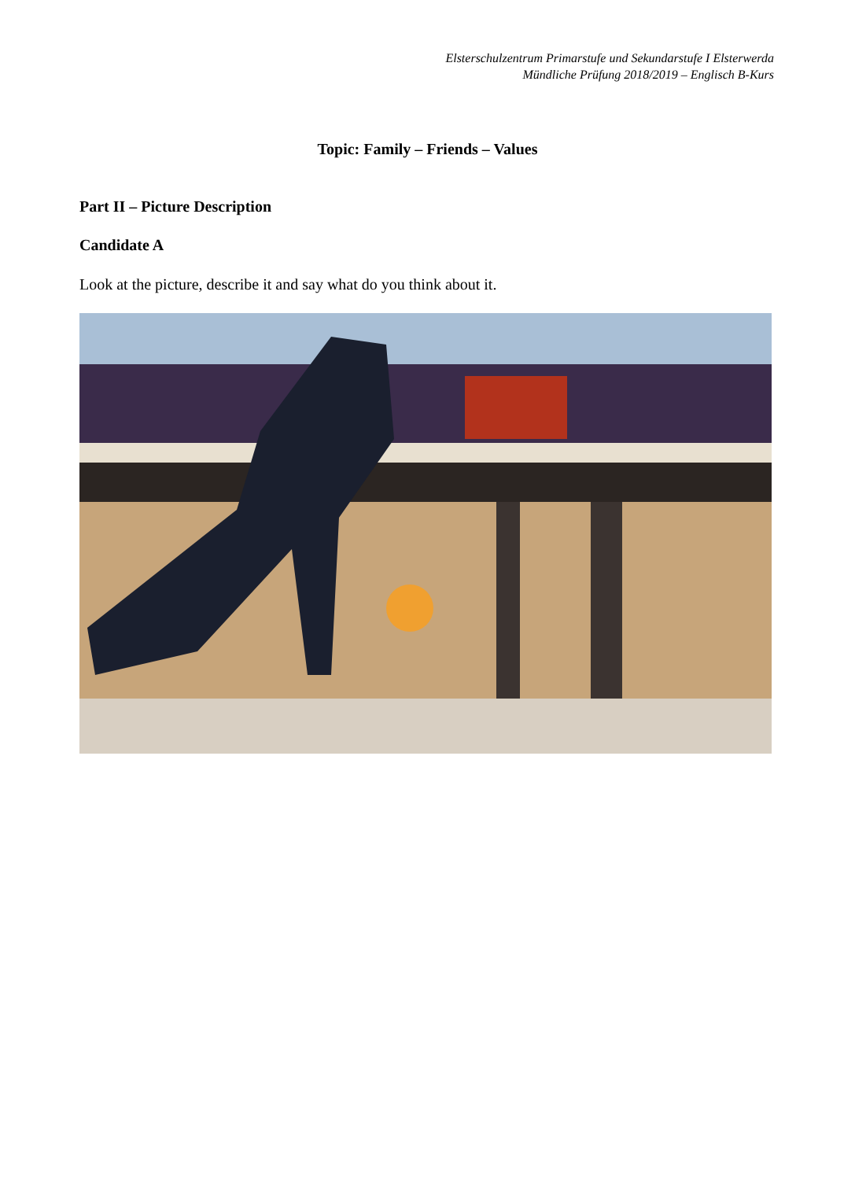Elsterschulzentrum Primarstufe und Sekundarstufe I Elsterwerda
Mündliche Prüfung 2018/2019 – Englisch B-Kurs
Topic: Family – Friends – Values
Part II – Picture Description
Candidate A
Look at the picture, describe it and say what do you think about it.